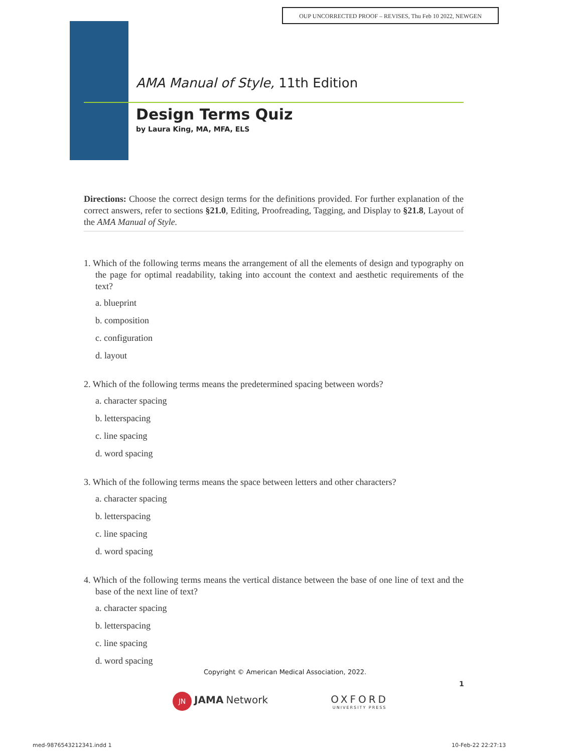OUP UNCORRECTED PROOF – REVISES, Thu Feb 10 2022, NEWGEN
AMA Manual of Style, 11th Edition
Design Terms Quiz
by Laura King, MA, MFA, ELS
Directions: Choose the correct design terms for the definitions provided. For further explanation of the correct answers, refer to sections §21.0, Editing, Proofreading, Tagging, and Display to §21.8, Layout of the AMA Manual of Style.
1. Which of the following terms means the arrangement of all the elements of design and typography on the page for optimal readability, taking into account the context and aesthetic requirements of the text?
a. blueprint
b. composition
c. configuration
d. layout
2. Which of the following terms means the predetermined spacing between words?
a. character spacing
b. letterspacing
c. line spacing
d. word spacing
3. Which of the following terms means the space between letters and other characters?
a. character spacing
b. letterspacing
c. line spacing
d. word spacing
4. Which of the following terms means the vertical distance between the base of one line of text and the base of the next line of text?
a. character spacing
b. letterspacing
c. line spacing
d. word spacing
Copyright © American Medical Association, 2022.
1
JN JAMA Network
OXFORD
UNIVERSITY PRESS
med-9876543212341.indd 1 10-Feb-22 22:27:13